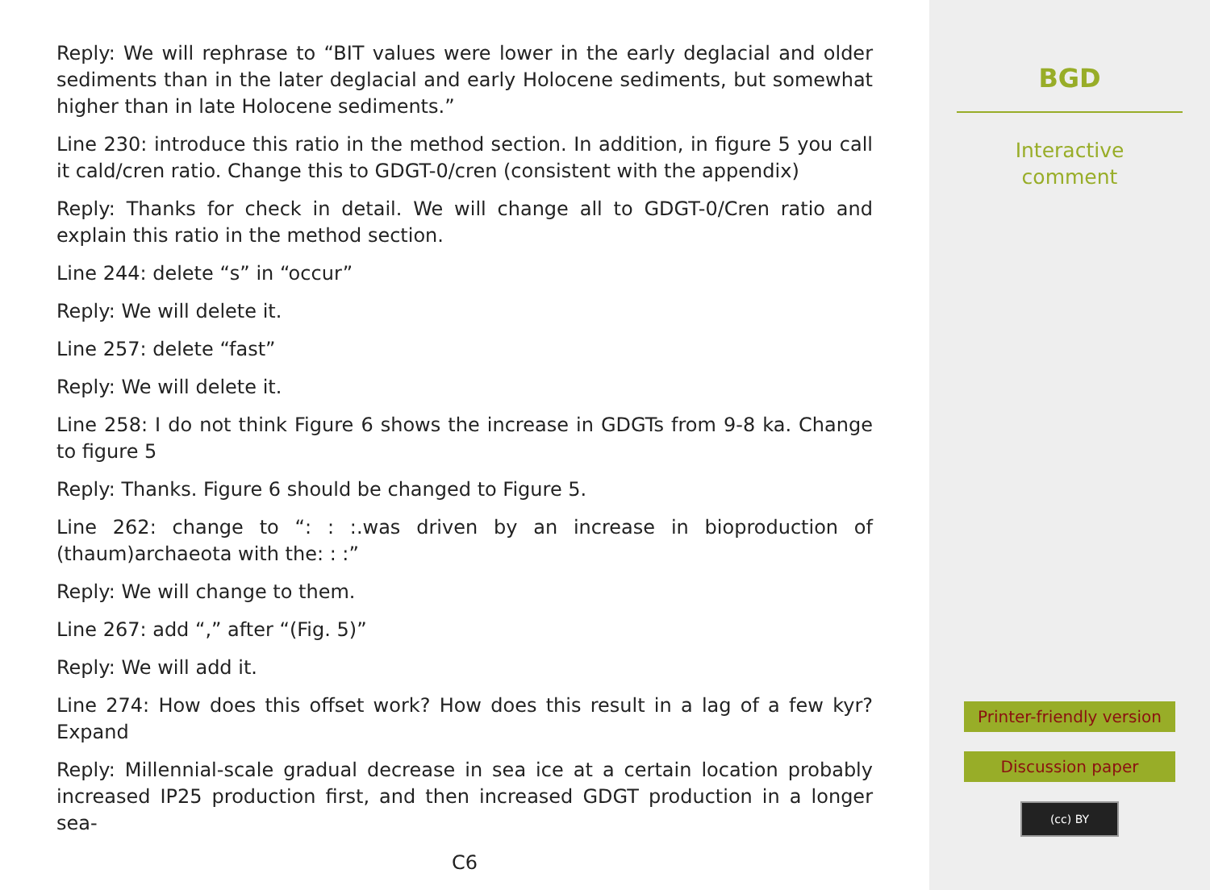Reply: We will rephrase to “BIT values were lower in the early deglacial and older sediments than in the later deglacial and early Holocene sediments, but somewhat higher than in late Holocene sediments.”
Line 230: introduce this ratio in the method section. In addition, in figure 5 you call it cald/cren ratio. Change this to GDGT-0/cren (consistent with the appendix)
Reply: Thanks for check in detail. We will change all to GDGT-0/Cren ratio and explain this ratio in the method section.
Line 244: delete “s” in “occur”
Reply: We will delete it.
Line 257: delete “fast”
Reply: We will delete it.
Line 258: I do not think Figure 6 shows the increase in GDGTs from 9-8 ka. Change to figure 5
Reply: Thanks. Figure 6 should be changed to Figure 5.
Line 262: change to “: : :.was driven by an increase in bioproduction of (thaum)archaeota with the: : :”
Reply: We will change to them.
Line 267: add “,” after “(Fig. 5)”
Reply: We will add it.
Line 274: How does this offset work? How does this result in a lag of a few kyr? Expand
Reply: Millennial-scale gradual decrease in sea ice at a certain location probably increased IP25 production first, and then increased GDGT production in a longer sea-
C6
BGD
Interactive
comment
Printer-friendly version
Discussion paper
(cc) BY